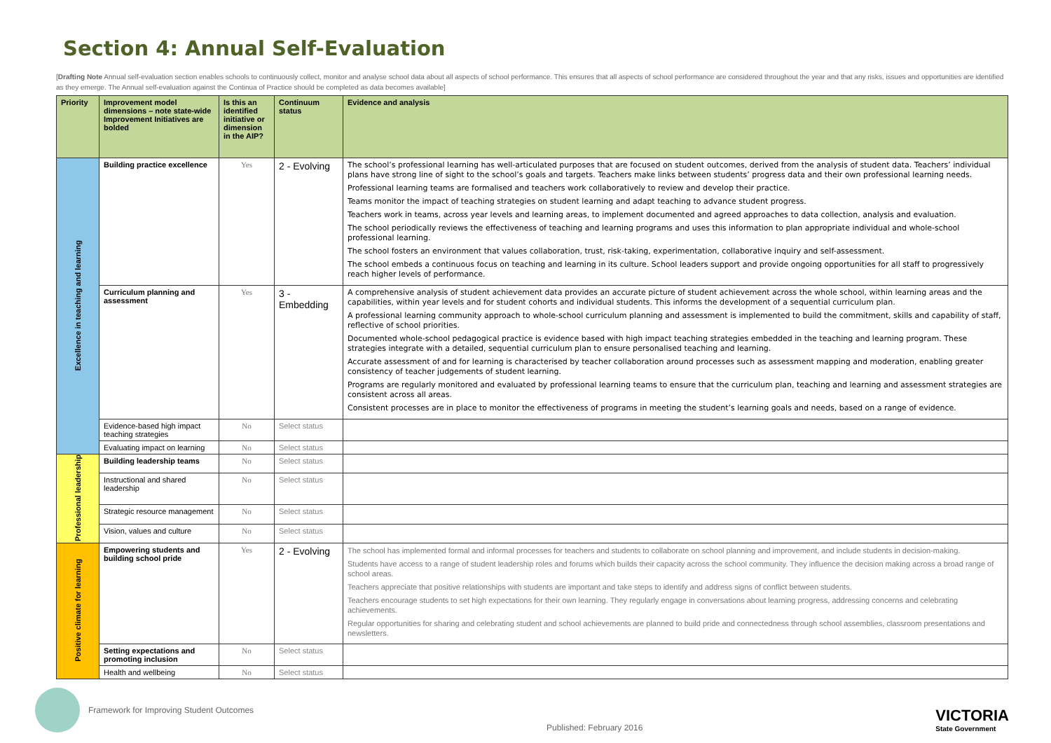Section 4: Annual Self-Evaluation
[Drafting Note Annual self-evaluation section enables schools to continuously collect, monitor and analyse school data about all aspects of school performance. This ensures that all aspects of school performance are considered throughout the year and that any risks, issues and opportunities are identified as they emerge. The Annual self-evaluation against the Continua of Practice should be completed as data becomes available]
| Priority | Improvement model dimensions – note state-wide Improvement Initiatives are bolded | Is this an identified initiative or dimension in the AIP? | Continuum status | Evidence and analysis |
| --- | --- | --- | --- | --- |
| Excellence in teaching and learning | Building practice excellence | Yes | 2 - Evolving | The school’s professional learning has well-articulated purposes that are focused on student outcomes, derived from the analysis of student data. Teachers’ individual plans have strong line of sight to the school’s goals and targets. Teachers make links between students’ progress data and their own professional learning needs. Professional learning teams are formalised and teachers work collaboratively to review and develop their practice. Teams monitor the impact of teaching strategies on student learning and adapt teaching to advance student progress. Teachers work in teams, across year levels and learning areas, to implement documented and agreed approaches to data collection, analysis and evaluation. The school periodically reviews the effectiveness of teaching and learning programs and uses this information to plan appropriate individual and whole-school professional learning. The school fosters an environment that values collaboration, trust, risk-taking, experimentation, collaborative inquiry and self-assessment. The school embeds a continuous focus on teaching and learning in its culture. School leaders support and provide ongoing opportunities for all staff to progressively reach higher levels of performance. |
| | Curriculum planning and assessment | Yes | 3 - Embedding | A comprehensive analysis of student achievement data provides an accurate picture of student achievement across the whole school, within learning areas and the capabilities, within year levels and for student cohorts and individual students. This informs the development of a sequential curriculum plan. A professional learning community approach to whole-school curriculum planning and assessment is implemented to build the commitment, skills and capability of staff, reflective of school priorities. Documented whole-school pedagogical practice is evidence based with high impact teaching strategies embedded in the teaching and learning program. These strategies integrate with a detailed, sequential curriculum plan to ensure personalised teaching and learning. Accurate assessment of and for learning is characterised by teacher collaboration around processes such as assessment mapping and moderation, enabling greater consistency of teacher judgements of student learning. Programs are regularly monitored and evaluated by professional learning teams to ensure that the curriculum plan, teaching and learning and assessment strategies are consistent across all areas. Consistent processes are in place to monitor the effectiveness of programs in meeting the student’s learning goals and needs, based on a range of evidence. |
| | Evidence-based high impact teaching strategies | No | Select status | |
| | Evaluating impact on learning | No | Select status | |
| Professional leadership | Building leadership teams | No | Select status | |
| | Instructional and shared leadership | No | Select status | |
| | Strategic resource management | No | Select status | |
| | Vision, values and culture | No | Select status | |
| Positive climate for learning | Empowering students and building school pride | Yes | 2 - Evolving | The school has implemented formal and informal processes for teachers and students to collaborate on school planning and improvement, and include students in decision-making. Students have access to a range of student leadership roles and forums which builds their capacity across the school community. They influence the decision making across a broad range of school areas. Teachers appreciate that positive relationships with students are important and take steps to identify and address signs of conflict between students. Teachers encourage students to set high expectations for their own learning. They regularly engage in conversations about learning progress, addressing concerns and celebrating achievements. Regular opportunities for sharing and celebrating student and school achievements are planned to build pride and connectedness through school assemblies, classroom presentations and newsletters. |
| | Setting expectations and promoting inclusion | No | Select status | |
| | Health and wellbeing | No | Select status | |
Framework for Improving Student Outcomes
Published: February 2016
VICTORIA
State Government